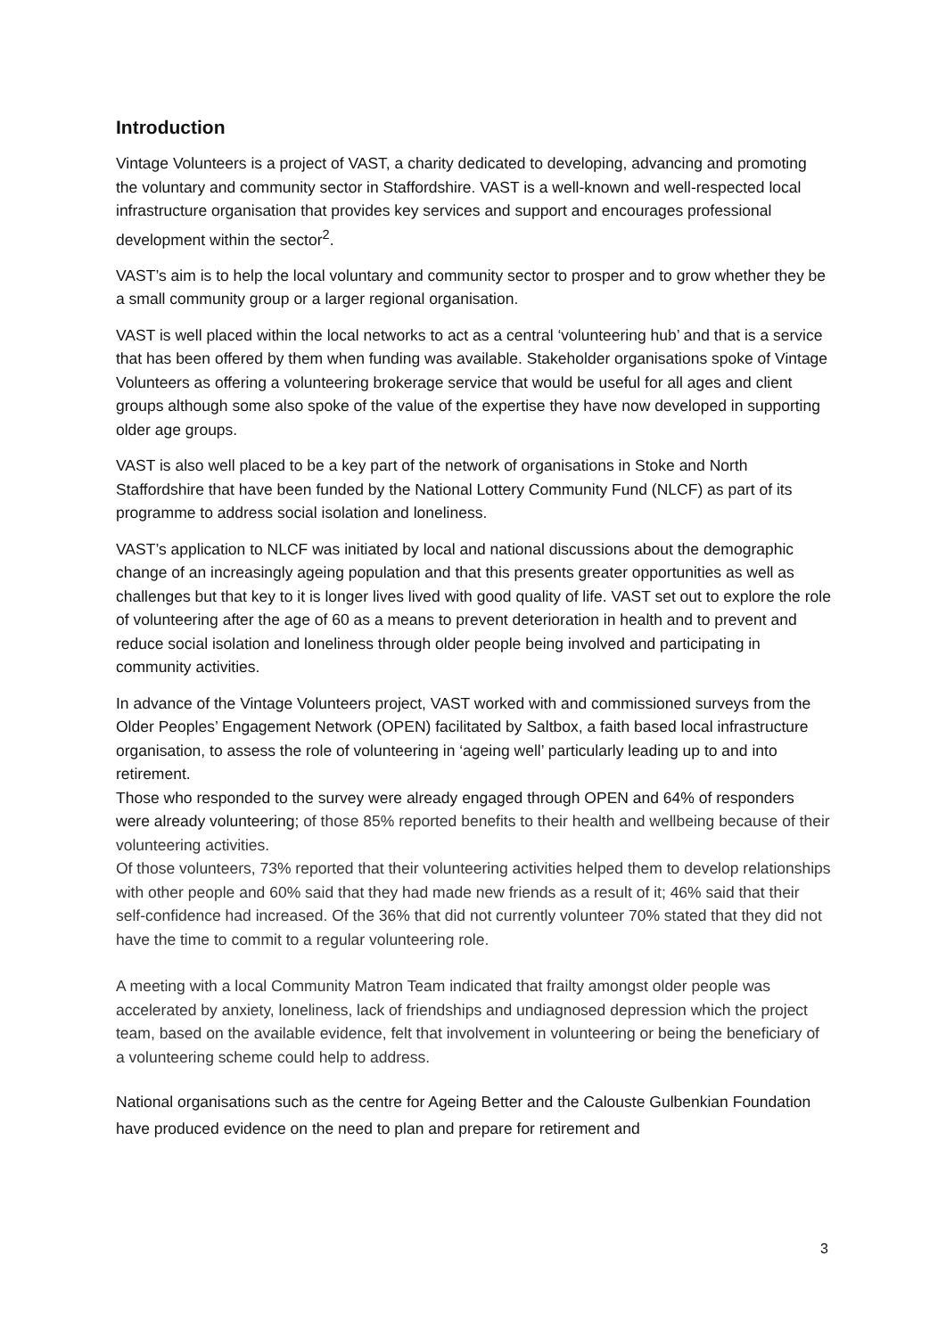Introduction
Vintage Volunteers is a project of VAST, a charity dedicated to developing, advancing and promoting the voluntary and community sector in Staffordshire. VAST is a well-known and well-respected local infrastructure organisation that provides key services and support and encourages professional development within the sector<sup>2</sup>.
VAST’s aim is to help the local voluntary and community sector to prosper and to grow whether they be a small community group or a larger regional organisation.
VAST is well placed within the local networks to act as a central ‘volunteering hub’ and that is a service that has been offered by them when funding was available. Stakeholder organisations spoke of Vintage Volunteers as offering a volunteering brokerage service that would be useful for all ages and client groups although some also spoke of the value of the expertise they have now developed in supporting older age groups.
VAST is also well placed to be a key part of the network of organisations in Stoke and North Staffordshire that have been funded by the National Lottery Community Fund (NLCF) as part of its programme to address social isolation and loneliness.
VAST’s application to NLCF was initiated by local and national discussions about the demographic change of an increasingly ageing population and that this presents greater opportunities as well as challenges but that key to it is longer lives lived with good quality of life. VAST set out to explore the role of volunteering after the age of 60 as a means to prevent deterioration in health and to prevent and reduce social isolation and loneliness through older people being involved and participating in community activities.
In advance of the Vintage Volunteers project, VAST worked with and commissioned surveys from the Older Peoples’ Engagement Network (OPEN) facilitated by Saltbox, a faith based local infrastructure organisation, to assess the role of volunteering in ‘ageing well’ particularly leading up to and into retirement.
Those who responded to the survey were already engaged through OPEN and 64% of responders were already volunteering; of those 85% reported benefits to their health and wellbeing because of their volunteering activities.
Of those volunteers, 73% reported that their volunteering activities helped them to develop relationships with other people and 60% said that they had made new friends as a result of it; 46% said that their self-confidence had increased. Of the 36% that did not currently volunteer 70% stated that they did not have the time to commit to a regular volunteering role.
A meeting with a local Community Matron Team indicated that frailty amongst older people was accelerated by anxiety, loneliness, lack of friendships and undiagnosed depression which the project team, based on the available evidence, felt that involvement in volunteering or being the beneficiary of a volunteering scheme could help to address.
National organisations such as the centre for Ageing Better and the Calouste Gulbenkian Foundation have produced evidence on the need to plan and prepare for retirement and
3